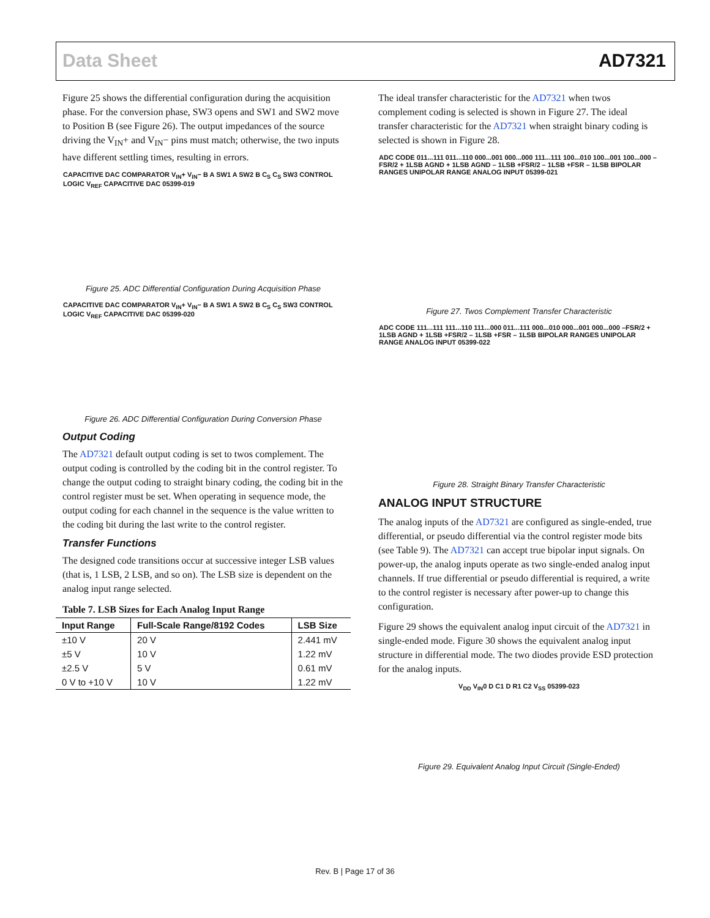Data Sheet AD7321
Figure 25 shows the differential configuration during the acquisition phase. For the conversion phase, SW3 opens and SW1 and SW2 move to Position B (see Figure 26). The output impedances of the source driving the V<sub>IN</sub>+ and V<sub>IN</sub>− pins must match; otherwise, the two inputs have different settling times, resulting in errors.
CAPACITIVE DAC COMPARATOR V<sub>IN</sub>+ V<sub>IN</sub>− B A SW1 A SW2 B C<sub>S</sub> C<sub>S</sub> SW3 CONTROL LOGIC V<sub>REF</sub> CAPACITIVE DAC 05399-019
Figure 25. ADC Differential Configuration During Acquisition Phase
CAPACITIVE DAC COMPARATOR V<sub>IN</sub>+ V<sub>IN</sub>− B A SW1 A SW2 B C<sub>S</sub> C<sub>S</sub> SW3 CONTROL LOGIC V<sub>REF</sub> CAPACITIVE DAC 05399-020
Figure 26. ADC Differential Configuration During Conversion Phase
Output Coding
The AD7321 default output coding is set to twos complement. The output coding is controlled by the coding bit in the control register. To change the output coding to straight binary coding, the coding bit in the control register must be set. When operating in sequence mode, the output coding for each channel in the sequence is the value written to the coding bit during the last write to the control register.
Transfer Functions
The designed code transitions occur at successive integer LSB values (that is, 1 LSB, 2 LSB, and so on). The LSB size is dependent on the analog input range selected.
Table 7. LSB Sizes for Each Analog Input Range
| Input Range | Full-Scale Range/8192 Codes | LSB Size |
| --- | --- | --- |
| ±10 V | 20 V | 2.441 mV |
| ±5 V | 10 V | 1.22 mV |
| ±2.5 V | 5 V | 0.61 mV |
| 0 V to +10 V | 10 V | 1.22 mV |
The ideal transfer characteristic for the AD7321 when twos complement coding is selected is shown in Figure 27. The ideal transfer characteristic for the AD7321 when straight binary coding is selected is shown in Figure 28.
ADC CODE 011...111 011...110 000...001 000...000 111...111 100...010 100...001 100...000 –FSR/2 + 1LSB AGND + 1LSB AGND – 1LSB +FSR/2 – 1LSB +FSR – 1LSB BIPOLAR RANGES UNIPOLAR RANGE ANALOG INPUT 05399-021
Figure 27. Twos Complement Transfer Characteristic
ADC CODE 111...111 111...110 111...000 011...111 000...010 000...001 000...000 –FSR/2 + 1LSB AGND + 1LSB +FSR/2 – 1LSB +FSR – 1LSB BIPOLAR RANGES UNIPOLAR RANGE ANALOG INPUT 05399-022
Figure 28. Straight Binary Transfer Characteristic
ANALOG INPUT STRUCTURE
The analog inputs of the AD7321 are configured as single-ended, true differential, or pseudo differential via the control register mode bits (see Table 9). The AD7321 can accept true bipolar input signals. On power-up, the analog inputs operate as two single-ended analog input channels. If true differential or pseudo differential is required, a write to the control register is necessary after power-up to change this configuration.
Figure 29 shows the equivalent analog input circuit of the AD7321 in single-ended mode. Figure 30 shows the equivalent analog input structure in differential mode. The two diodes provide ESD protection for the analog inputs.
V<sub>DD</sub> V<sub>IN</sub>0 D C1 D R1 C2 V<sub>SS</sub> 05399-023
Figure 29. Equivalent Analog Input Circuit (Single-Ended)
Rev. B | Page 17 of 36